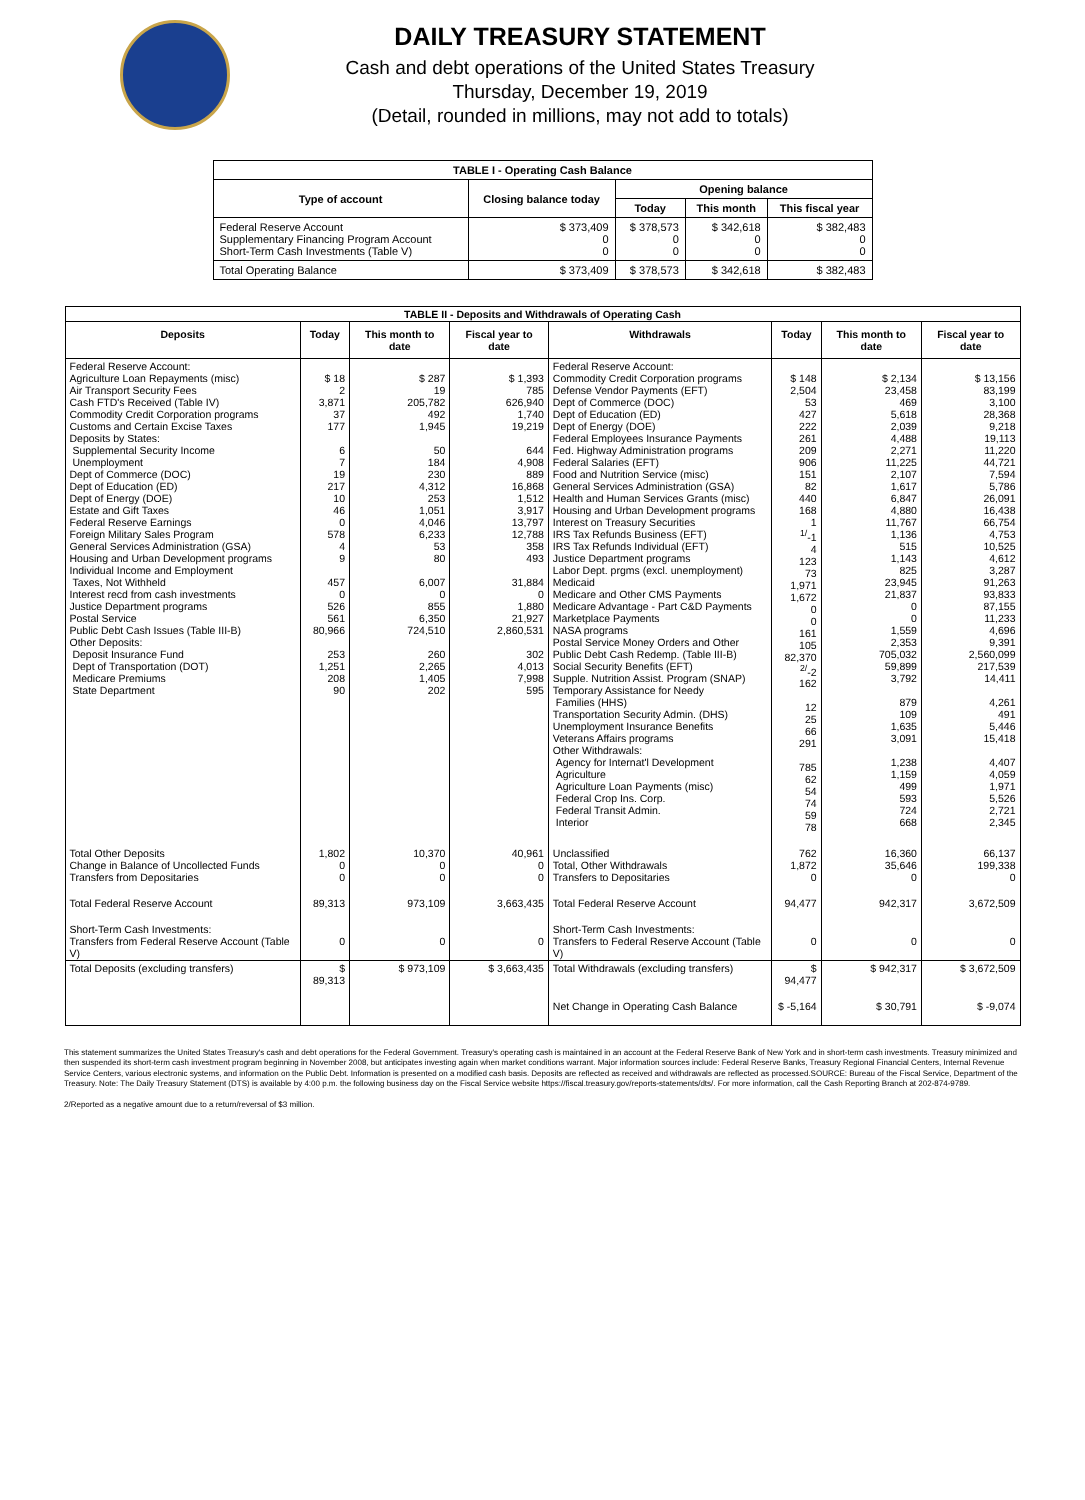DAILY TREASURY STATEMENT
Cash and debt operations of the United States Treasury
Thursday, December 19, 2019
(Detail, rounded in millions, may not add to totals)
| TABLE I - Operating Cash Balance | | | | |
| Type of account | Closing balance today | Opening balance | | |
| | | Today | This month | This fiscal year |
| Federal Reserve Account Supplementary Financing Program Account Short-Term Cash Investments (Table V) | $ 373,409 0 0 | $ 378,573 0 0 | $ 342,618 0 0 | $ 382,483 0 0 |
| Total Operating Balance | $ 373,409 | $ 378,573 | $ 342,618 | $ 382,483 |
| TABLE II - Deposits and Withdrawals of Operating Cash | | | | | | | |
| Deposits | Today | This month to date | Fiscal year to date | Withdrawals | Today | This month to date | Fiscal year to date |
| Federal Reserve Account: Agriculture Loan Repayments (misc) Air Transport Security Fees Cash FTD's Received (Table IV) Commodity Credit Corporation programs Customs and Certain Excise Taxes Deposits by States: Supplemental Security Income Unemployment Dept of Commerce (DOC) Dept of Education (ED) Dept of Energy (DOE) Estate and Gift Taxes Federal Reserve Earnings Foreign Military Sales Program General Services Administration (GSA) Housing and Urban Development programs Individual Income and Employment Taxes, Not Withheld Interest recd from cash investments Justice Department programs Postal Service Public Debt Cash Issues (Table III-B) Other Deposits: Deposit Insurance Fund Dept of Transportation (DOT) Medicare Premiums State Department | $ 18 2 3,871 37 177 6 7 19 217 10 46 0 578 4 9 457 0 526 561 80,966 253 1,251 208 90 | $ 287 19 205,782 492 1,945 50 184 230 4,312 253 1,051 4,046 6,233 53 80 6,007 0 855 6,350 724,510 260 2,265 1,405 202 | $ 1,393 785 626,940 1,740 19,219 644 4,908 889 16,868 1,512 3,917 13,797 12,788 358 493 31,884 0 1,880 21,927 2,860,531 302 4,013 7,998 595 | Federal Reserve Account: Commodity Credit Corporation programs Defense Vendor Payments (EFT) Dept of Commerce (DOC) Dept of Education (ED) Dept of Energy (DOE) Federal Employees Insurance Payments Fed. Highway Administration programs Federal Salaries (EFT) Food and Nutrition Service (misc) General Services Administration (GSA) Health and Human Services Grants (misc) Housing and Urban Development programs Interest on Treasury Securities IRS Tax Refunds Business (EFT) IRS Tax Refunds Individual (EFT) Justice Department programs Labor Dept. prgms (excl. unemployment) Medicaid Medicare and Other CMS Payments Medicare Advantage - Part C&D Payments Marketplace Payments NASA programs Postal Service Money Orders and Other Public Debt Cash Redemp. (Table III-B) Social Security Benefits (EFT) Supple. Nutrition Assist. Program (SNAP) Temporary Assistance for Needy Families (HHS) Transportation Security Admin. (DHS) Unemployment Insurance Benefits Veterans Affairs programs Other Withdrawals: Agency for Internat'l Development Agriculture Agriculture Loan Payments (misc) Federal Crop Ins. Corp. Federal Transit Admin. Interior | $ 148 2,504 53 427 222 261 209 906 151 82 440 168 1 <sup>1/</sup>-1 4 123 73 1,971 1,672 0 0 161 105 82,370 <sup>2/</sup>-2 162 12 25 66 291 785 62 54 74 59 78 | $ 2,134 23,458 469 5,618 2,039 4,488 2,271 11,225 2,107 1,617 6,847 4,880 11,767 1,136 515 1,143 825 23,945 21,837 0 0 1,559 2,353 705,032 59,899 3,792 879 109 1,635 3,091 1,238 1,159 499 593 724 668 | $ 13,156 83,199 3,100 28,368 9,218 19,113 11,220 44,721 7,594 5,786 26,091 16,438 66,754 4,753 10,525 4,612 3,287 91,263 93,833 87,155 11,233 4,696 9,391 2,560,099 217,539 14,411 4,261 491 5,446 15,418 4,407 4,059 1,971 5,526 2,721 2,345 |
| Total Other Deposits Change in Balance of Uncollected Funds Transfers from Depositaries | 1,802 0 0 | 10,370 0 0 | 40,961 0 0 | Unclassified Total, Other Withdrawals Transfers to Depositaries | 762 1,872 0 | 16,360 35,646 0 | 66,137 199,338 0 |
| Total Federal Reserve Account | 89,313 | 973,109 | 3,663,435 | Total Federal Reserve Account | 94,477 | 942,317 | 3,672,509 |
| Short-Term Cash Investments: Transfers from Federal Reserve Account (Table V) | 0 | 0 | 0 | Short-Term Cash Investments: Transfers to Federal Reserve Account (Table V) | 0 | 0 | 0 |
| Total Deposits (excluding transfers) | $ 89,313 | $ 973,109 | $ 3,663,435 | Total Withdrawals (excluding transfers) | $ 94,477 | $ 942,317 | $ 3,672,509 |
| | | | | Net Change in Operating Cash Balance | $ -5,164 | $ 30,791 | $ -9,074 |
This statement summarizes the United States Treasury's cash and debt operations for the Federal Government. Treasury's operating cash is maintained in an account at the Federal Reserve Bank of New York and in short-term cash investments. Treasury minimized and then suspended its short-term cash investment program beginning in November 2008, but anticipates investing again when market conditions warrant. Major information sources include: Federal Reserve Banks, Treasury Regional Financial Centers, Internal Revenue Service Centers, various electronic systems, and information on the Public Debt. Information is presented on a modified cash basis. Deposits are reflected as received and withdrawals are reflected as processed.SOURCE: Bureau of the Fiscal Service, Department of the Treasury. Note: The Daily Treasury Statement (DTS) is available by 4:00 p.m. the following business day on the Fiscal Service website https://fiscal.treasury.gov/reports-statements/dts/. For more information, call the Cash Reporting Branch at 202-874-9789.
2/Reported as a negative amount due to a return/reversal of $3 million.